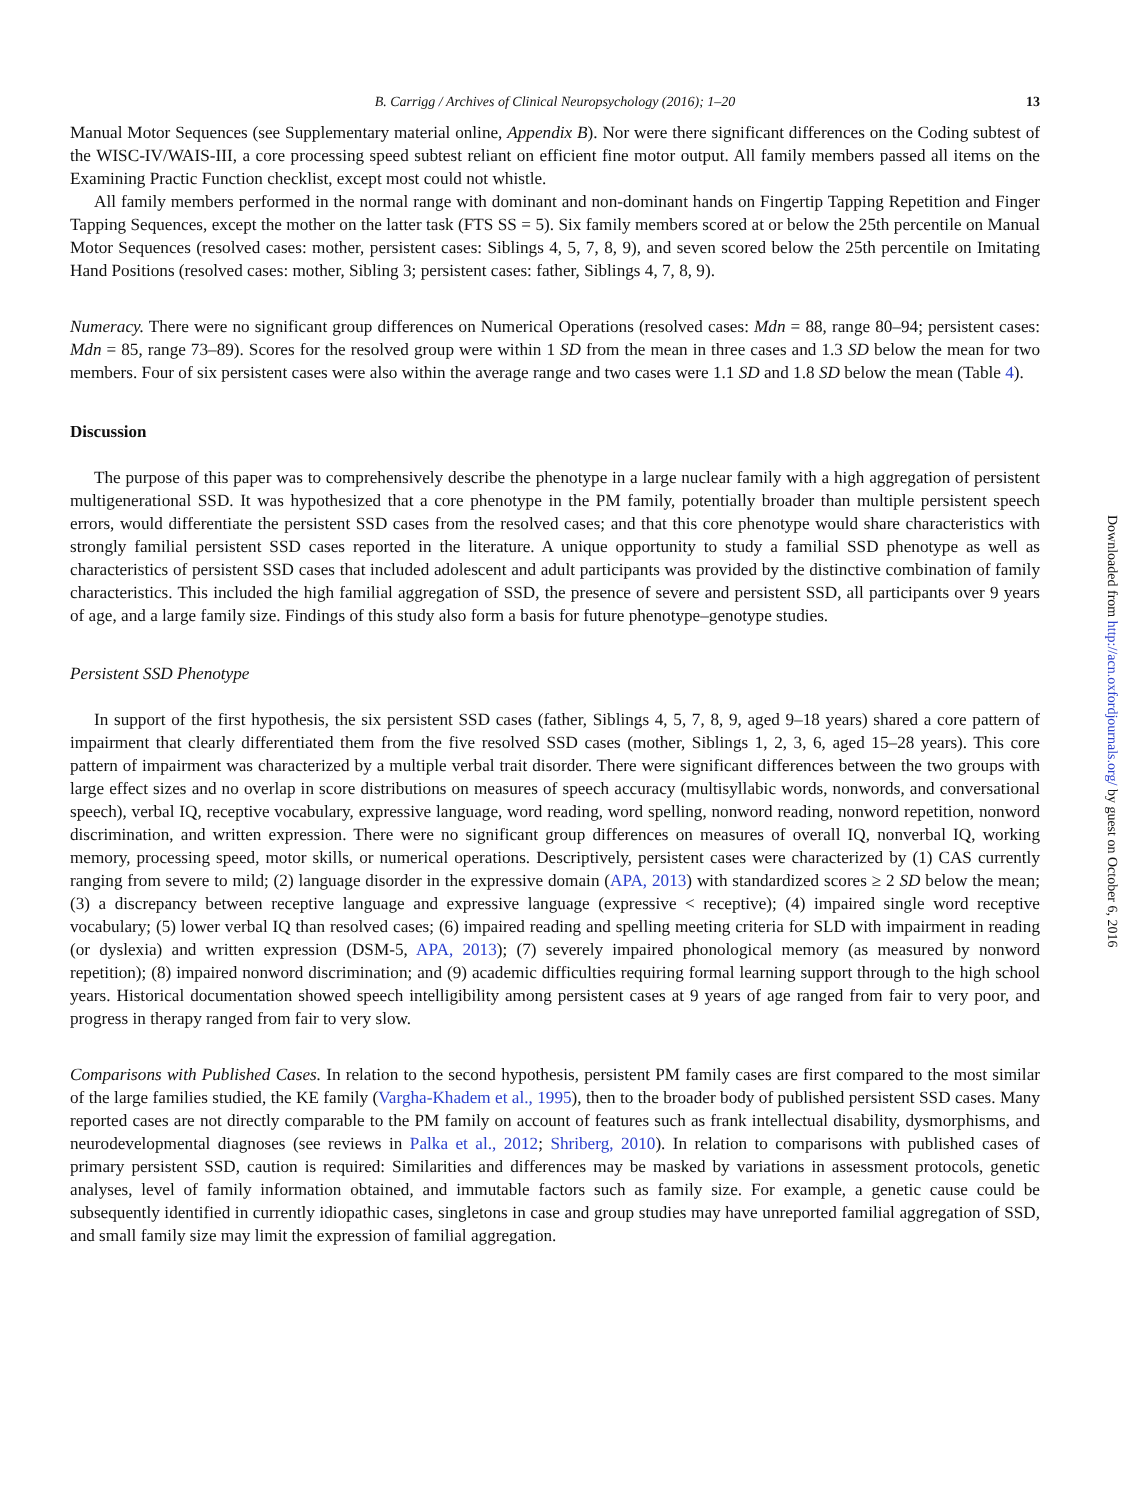B. Carrigg / Archives of Clinical Neuropsychology (2016); 1–20 13
Manual Motor Sequences (see Supplementary material online, Appendix B). Nor were there significant differences on the Coding subtest of the WISC-IV/WAIS-III, a core processing speed subtest reliant on efficient fine motor output. All family members passed all items on the Examining Practic Function checklist, except most could not whistle.
All family members performed in the normal range with dominant and non-dominant hands on Fingertip Tapping Repetition and Finger Tapping Sequences, except the mother on the latter task (FTS SS = 5). Six family members scored at or below the 25th percentile on Manual Motor Sequences (resolved cases: mother, persistent cases: Siblings 4, 5, 7, 8, 9), and seven scored below the 25th percentile on Imitating Hand Positions (resolved cases: mother, Sibling 3; persistent cases: father, Siblings 4, 7, 8, 9).
Numeracy. There were no significant group differences on Numerical Operations (resolved cases: Mdn = 88, range 80–94; persistent cases: Mdn = 85, range 73–89). Scores for the resolved group were within 1 SD from the mean in three cases and 1.3 SD below the mean for two members. Four of six persistent cases were also within the average range and two cases were 1.1 SD and 1.8 SD below the mean (Table 4).
Discussion
The purpose of this paper was to comprehensively describe the phenotype in a large nuclear family with a high aggregation of persistent multigenerational SSD. It was hypothesized that a core phenotype in the PM family, potentially broader than multiple persistent speech errors, would differentiate the persistent SSD cases from the resolved cases; and that this core phenotype would share characteristics with strongly familial persistent SSD cases reported in the literature. A unique opportunity to study a familial SSD phenotype as well as characteristics of persistent SSD cases that included adolescent and adult participants was provided by the distinctive combination of family characteristics. This included the high familial aggregation of SSD, the presence of severe and persistent SSD, all participants over 9 years of age, and a large family size. Findings of this study also form a basis for future phenotype–genotype studies.
Persistent SSD Phenotype
In support of the first hypothesis, the six persistent SSD cases (father, Siblings 4, 5, 7, 8, 9, aged 9–18 years) shared a core pattern of impairment that clearly differentiated them from the five resolved SSD cases (mother, Siblings 1, 2, 3, 6, aged 15–28 years). This core pattern of impairment was characterized by a multiple verbal trait disorder. There were significant differences between the two groups with large effect sizes and no overlap in score distributions on measures of speech accuracy (multisyllabic words, nonwords, and conversational speech), verbal IQ, receptive vocabulary, expressive language, word reading, word spelling, nonword reading, nonword repetition, nonword discrimination, and written expression. There were no significant group differences on measures of overall IQ, nonverbal IQ, working memory, processing speed, motor skills, or numerical operations. Descriptively, persistent cases were characterized by (1) CAS currently ranging from severe to mild; (2) language disorder in the expressive domain (APA, 2013) with standardized scores ≥ 2 SD below the mean; (3) a discrepancy between receptive language and expressive language (expressive < receptive); (4) impaired single word receptive vocabulary; (5) lower verbal IQ than resolved cases; (6) impaired reading and spelling meeting criteria for SLD with impairment in reading (or dyslexia) and written expression (DSM-5, APA, 2013); (7) severely impaired phonological memory (as measured by nonword repetition); (8) impaired nonword discrimination; and (9) academic difficulties requiring formal learning support through to the high school years. Historical documentation showed speech intelligibility among persistent cases at 9 years of age ranged from fair to very poor, and progress in therapy ranged from fair to very slow.
Comparisons with Published Cases. In relation to the second hypothesis, persistent PM family cases are first compared to the most similar of the large families studied, the KE family (Vargha-Khadem et al., 1995), then to the broader body of published persistent SSD cases. Many reported cases are not directly comparable to the PM family on account of features such as frank intellectual disability, dysmorphisms, and neurodevelopmental diagnoses (see reviews in Palka et al., 2012; Shriberg, 2010). In relation to comparisons with published cases of primary persistent SSD, caution is required: Similarities and differences may be masked by variations in assessment protocols, genetic analyses, level of family information obtained, and immutable factors such as family size. For example, a genetic cause could be subsequently identified in currently idiopathic cases, singletons in case and group studies may have unreported familial aggregation of SSD, and small family size may limit the expression of familial aggregation.
Downloaded from http://acn.oxfordjournals.org/ by guest on October 6, 2016